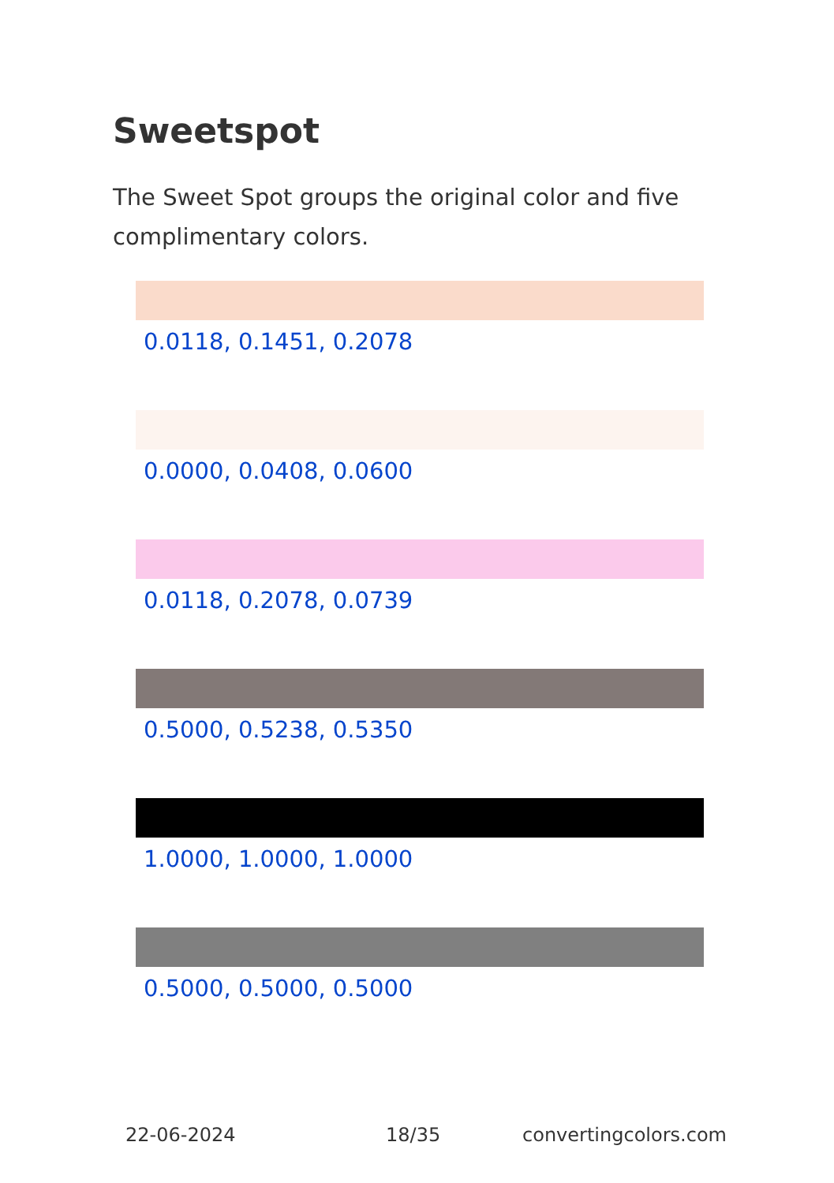Sweetspot
The Sweet Spot groups the original color and five complimentary colors.
0.0118, 0.1451, 0.2078
0.0000, 0.0408, 0.0600
0.0118, 0.2078, 0.0739
0.5000, 0.5238, 0.5350
1.0000, 1.0000, 1.0000
0.5000, 0.5000, 0.5000
22-06-2024 18/35 convertingcolors.com